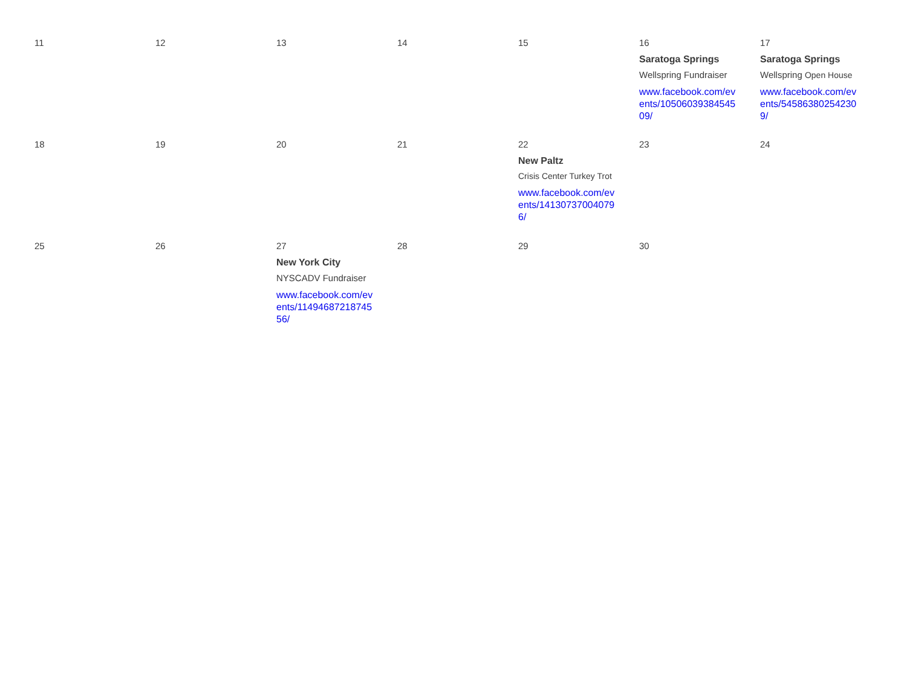| 11 | 12 | 13 | 14 | 15 | 16 Saratoga Springs Wellspring Fundraiser www.facebook.com/events/1050603938454509/ | 17 Saratoga Springs Wellspring Open House www.facebook.com/events/545863802542309/ |
| 18 | 19 | 20 | 21 | 22 New Paltz Crisis Center Turkey Trot www.facebook.com/events/141307370040796/ | 23 | 24 |
| 25 | 26 | 27 New York City NYSCADV Fundraiser www.facebook.com/events/1149468721874556/ | 28 | 29 | 30 | |